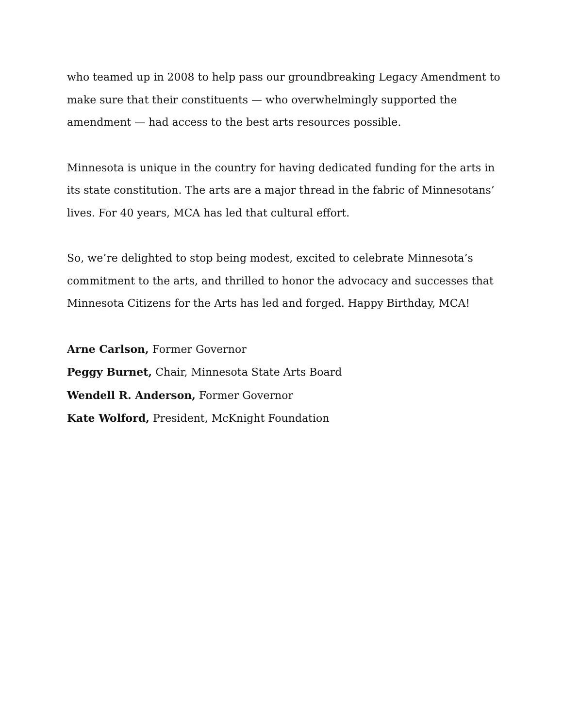who teamed up in 2008 to help pass our groundbreaking Legacy Amendment to make sure that their constituents — who overwhelmingly supported the amendment — had access to the best arts resources possible.
Minnesota is unique in the country for having dedicated funding for the arts in its state constitution. The arts are a major thread in the fabric of Minnesotans’ lives. For 40 years, MCA has led that cultural effort.
So, we’re delighted to stop being modest, excited to celebrate Minnesota’s commitment to the arts, and thrilled to honor the advocacy and successes that Minnesota Citizens for the Arts has led and forged. Happy Birthday, MCA!
Arne Carlson, Former Governor
Peggy Burnet, Chair, Minnesota State Arts Board
Wendell R. Anderson, Former Governor
Kate Wolford, President, McKnight Foundation